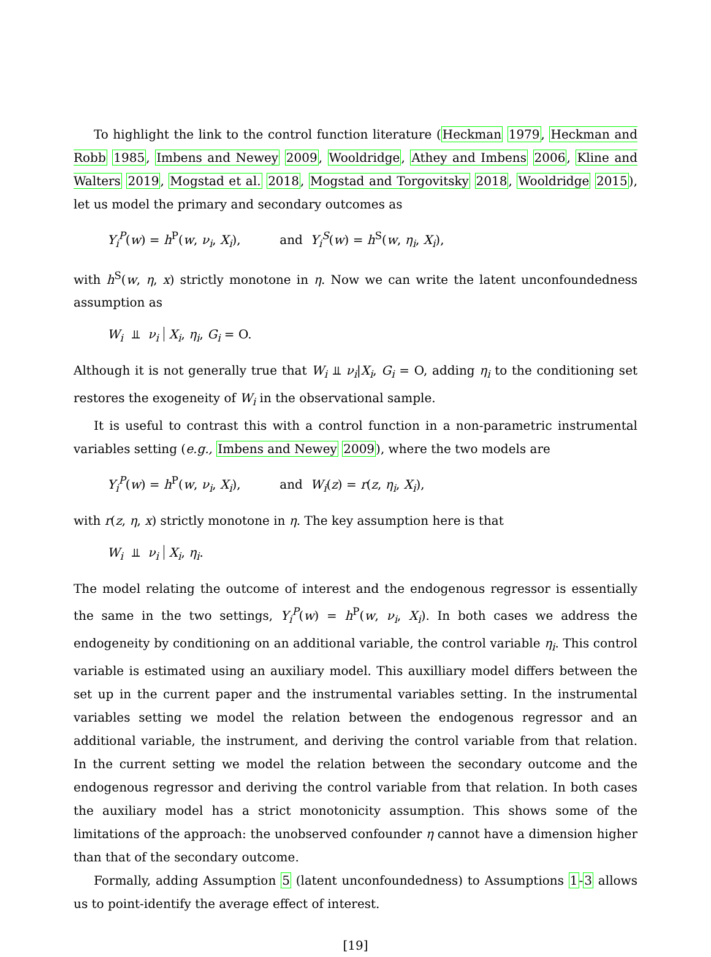To highlight the link to the control function literature (Heckman 1979, Heckman and Robb 1985, Imbens and Newey 2009, Wooldridge, Athey and Imbens 2006, Kline and Walters 2019, Mogstad et al. 2018, Mogstad and Torgovitsky 2018, Wooldridge 2015), let us model the primary and secondary outcomes as
Y<sub>i</sub><sup>P</sup>(w) = h<sup>P</sup>(w, ν<sub>i</sub>, X<sub>i</sub>), and Y<sub>i</sub><sup>S</sup>(w) = h<sup>S</sup>(w, η<sub>i</sub>, X<sub>i</sub>),
with h<sup>S</sup>(w, η, x) strictly monotone in η. Now we can write the latent unconfoundedness assumption as
W<sub>i</sub> ⫫ ν<sub>i</sub> X<sub>i</sub>, η<sub>i</sub>, G<sub>i</sub> = O.
Although it is not generally true that W<sub>i</sub> ⫫ ν<sub>i</sub>|X<sub>i</sub>, G<sub>i</sub> = O, adding η<sub>i</sub> to the conditioning set restores the exogeneity of W<sub>i</sub> in the observational sample.
It is useful to contrast this with a control function in a non-parametric instrumental variables setting (e.g., Imbens and Newey 2009), where the two models are
Y<sub>i</sub><sup>P</sup>(w) = h<sup>P</sup>(w, ν<sub>i</sub>, X<sub>i</sub>), and W<sub>i</sub>(z) = r(z, η<sub>i</sub>, X<sub>i</sub>),
with r(z, η, x) strictly monotone in η. The key assumption here is that
W<sub>i</sub> ⫫ ν<sub>i</sub> X<sub>i</sub>, η<sub>i</sub>.
The model relating the outcome of interest and the endogenous regressor is essentially the same in the two settings, Y<sub>i</sub><sup>P</sup>(w) = h<sup>P</sup>(w, ν<sub>i</sub>, X<sub>i</sub>). In both cases we address the endogeneity by conditioning on an additional variable, the control variable η<sub>i</sub>. This control variable is estimated using an auxiliary model. This auxilliary model differs between the set up in the current paper and the instrumental variables setting. In the instrumental variables setting we model the relation between the endogenous regressor and an additional variable, the instrument, and deriving the control variable from that relation. In the current setting we model the relation between the secondary outcome and the endogenous regressor and deriving the control variable from that relation. In both cases the auxiliary model has a strict monotonicity assumption. This shows some of the limitations of the approach: the unobserved confounder η cannot have a dimension higher than that of the secondary outcome.
Formally, adding Assumption 5 (latent unconfoundedness) to Assumptions 1-3 allows us to point-identify the average effect of interest.
[19]